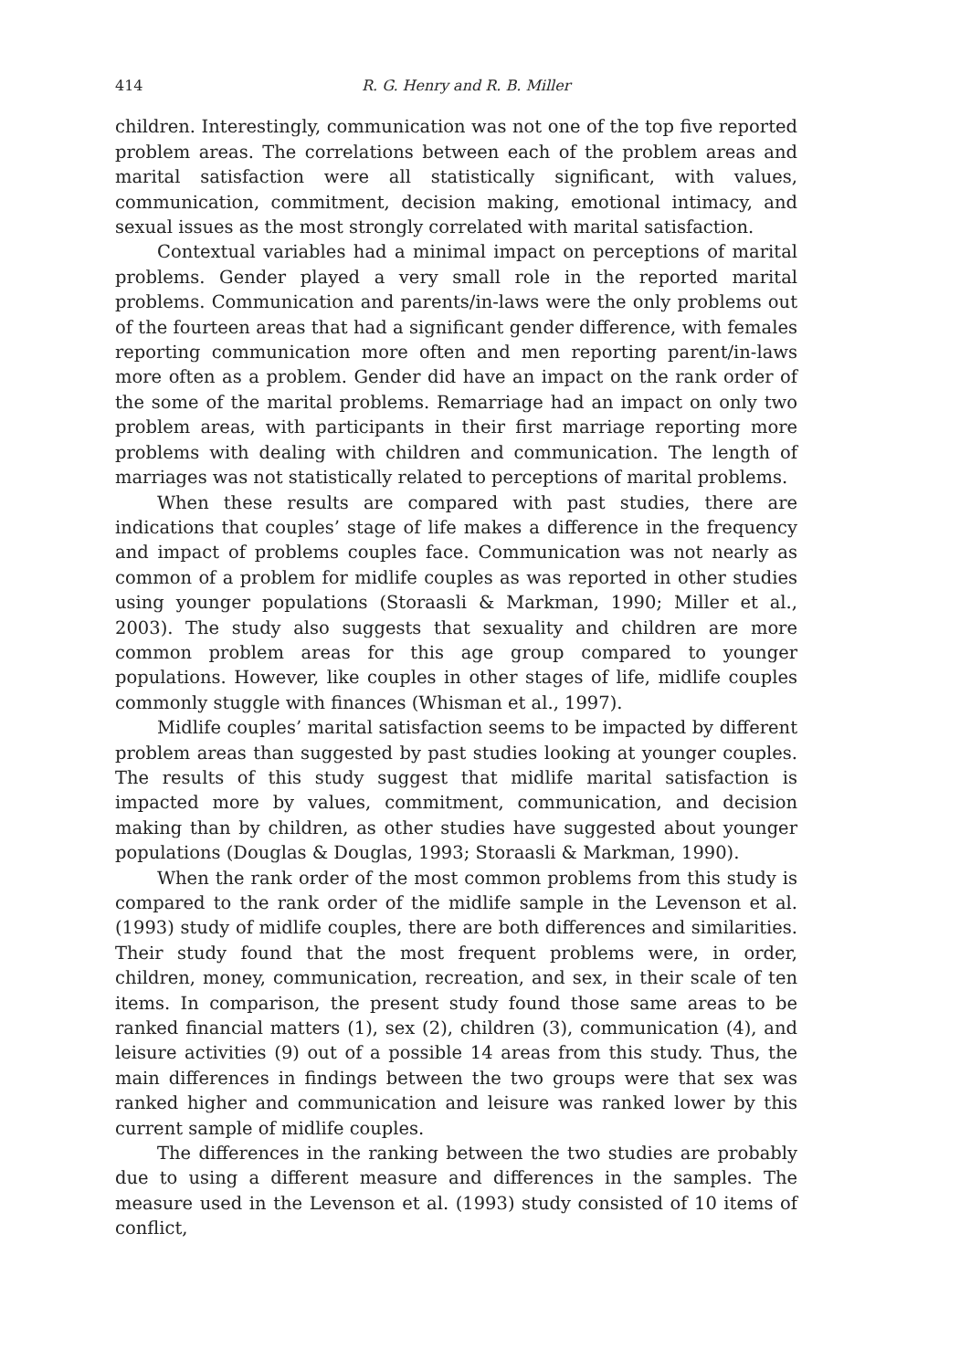414 R. G. Henry and R. B. Miller
children. Interestingly, communication was not one of the top five reported problem areas. The correlations between each of the problem areas and marital satisfaction were all statistically significant, with values, communication, commitment, decision making, emotional intimacy, and sexual issues as the most strongly correlated with marital satisfaction.
Contextual variables had a minimal impact on perceptions of marital problems. Gender played a very small role in the reported marital problems. Communication and parents/in-laws were the only problems out of the fourteen areas that had a significant gender difference, with females reporting communication more often and men reporting parent/in-laws more often as a problem. Gender did have an impact on the rank order of the some of the marital problems. Remarriage had an impact on only two problem areas, with participants in their first marriage reporting more problems with dealing with children and communication. The length of marriages was not statistically related to perceptions of marital problems.
When these results are compared with past studies, there are indications that couples’ stage of life makes a difference in the frequency and impact of problems couples face. Communication was not nearly as common of a problem for midlife couples as was reported in other studies using younger populations (Storaasli & Markman, 1990; Miller et al., 2003). The study also suggests that sexuality and children are more common problem areas for this age group compared to younger populations. However, like couples in other stages of life, midlife couples commonly stuggle with finances (Whisman et al., 1997).
Midlife couples’ marital satisfaction seems to be impacted by different problem areas than suggested by past studies looking at younger couples. The results of this study suggest that midlife marital satisfaction is impacted more by values, commitment, communication, and decision making than by children, as other studies have suggested about younger populations (Douglas & Douglas, 1993; Storaasli & Markman, 1990).
When the rank order of the most common problems from this study is compared to the rank order of the midlife sample in the Levenson et al. (1993) study of midlife couples, there are both differences and similarities. Their study found that the most frequent problems were, in order, children, money, communication, recreation, and sex, in their scale of ten items. In comparison, the present study found those same areas to be ranked financial matters (1), sex (2), children (3), communication (4), and leisure activities (9) out of a possible 14 areas from this study. Thus, the main differences in findings between the two groups were that sex was ranked higher and communication and leisure was ranked lower by this current sample of midlife couples.
The differences in the ranking between the two studies are probably due to using a different measure and differences in the samples. The measure used in the Levenson et al. (1993) study consisted of 10 items of conflict,